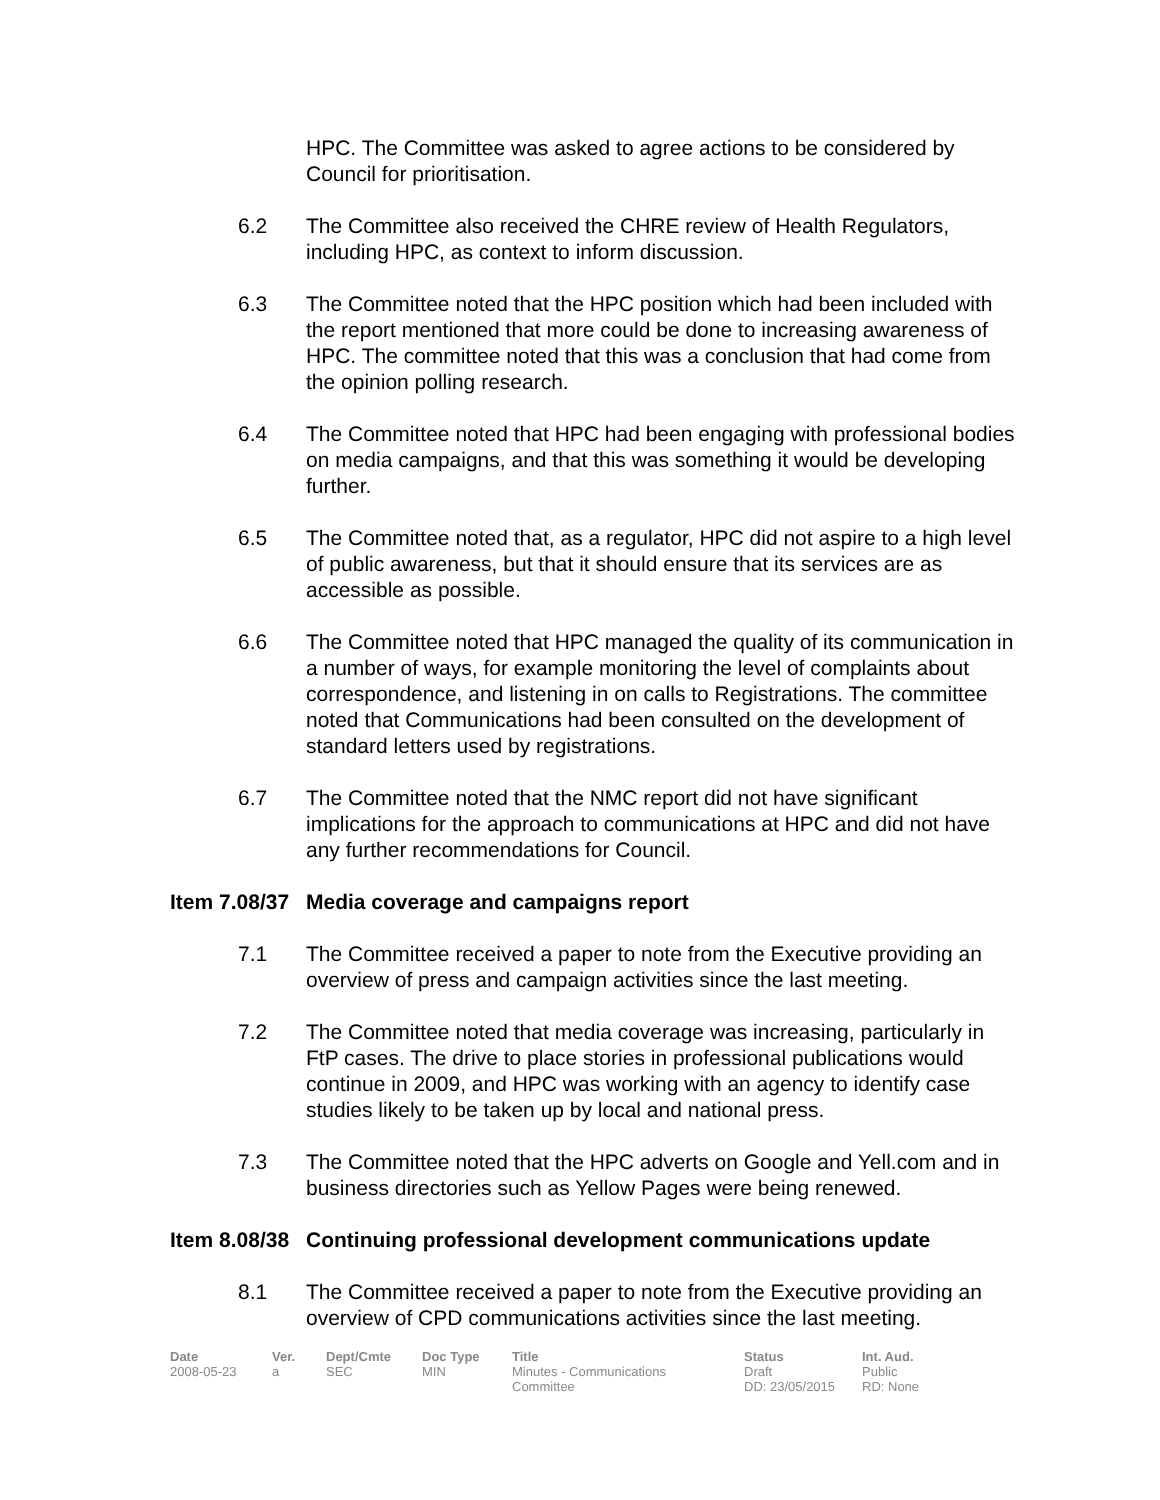HPC. The Committee was asked to agree actions to be considered by Council for prioritisation.
6.2 The Committee also received the CHRE review of Health Regulators, including HPC, as context to inform discussion.
6.3 The Committee noted that the HPC position which had been included with the report mentioned that more could be done to increasing awareness of HPC. The committee noted that this was a conclusion that had come from the opinion polling research.
6.4 The Committee noted that HPC had been engaging with professional bodies on media campaigns, and that this was something it would be developing further.
6.5 The Committee noted that, as a regulator, HPC did not aspire to a high level of public awareness, but that it should ensure that its services are as accessible as possible.
6.6 The Committee noted that HPC managed the quality of its communication in a number of ways, for example monitoring the level of complaints about correspondence, and listening in on calls to Registrations. The committee noted that Communications had been consulted on the development of standard letters used by registrations.
6.7 The Committee noted that the NMC report did not have significant implications for the approach to communications at HPC and did not have any further recommendations for Council.
Item 7.08/37 Media coverage and campaigns report
7.1 The Committee received a paper to note from the Executive providing an overview of press and campaign activities since the last meeting.
7.2 The Committee noted that media coverage was increasing, particularly in FtP cases. The drive to place stories in professional publications would continue in 2009, and HPC was working with an agency to identify case studies likely to be taken up by local and national press.
7.3 The Committee noted that the HPC adverts on Google and Yell.com and in business directories such as Yellow Pages were being renewed.
Item 8.08/38 Continuing professional development communications update
8.1 The Committee received a paper to note from the Executive providing an overview of CPD communications activities since the last meeting.
| Date | Ver. | Dept/Cmte | Doc Type | Title | Status | Int. Aud. |
| --- | --- | --- | --- | --- | --- | --- |
| 2008-05-23 | a | SEC | MIN | Minutes - Communications Committee | Draft DD: 23/05/2015 | Public RD: None |